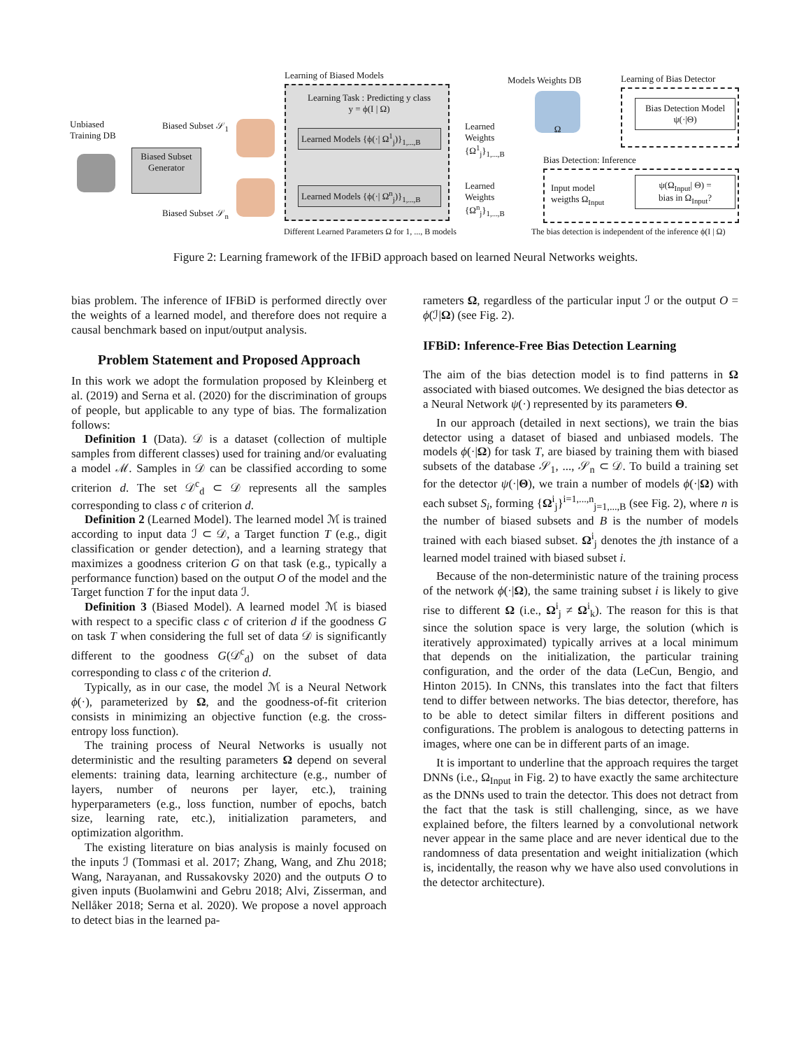Unbiased
Training DB
Biased Subset Generator
Biased Subset 𝒮<sub>1</sub>
Biased Subset 𝒮<sub>n</sub>
Learning of Biased Models
Learning Task : Predicting y class
y = ϕ(I | Ω)
Learned Models {ϕ(·| Ω<sup>1</sup><sub>j</sub>)}<sub>1,...,B</sub>
Learned Models {ϕ(·| Ω<sup>n</sup><sub>j</sub>)}<sub>1,...,B</sub>
Different Learned Parameters Ω for 1, ..., B models
Learned
Weights
{Ω<sup>1</sup><sub>j</sub>}<sub>1,...,B</sub>
Learned
Weights
{Ω<sup>n</sup><sub>j</sub>}<sub>1,...,B</sub>
Models Weights DB
Ω
Learning of Bias Detector
Bias Detection Model ψ(·|Θ)
Bias Detection: Inference
Input model
weigths Ω<sub>Input</sub>
ψ(Ω<sub>Input</sub>| Θ) =
bias in Ω<sub>Input</sub>?
The bias detection is independent of the inference ϕ(I | Ω)
Figure 2: Learning framework of the IFBiD approach based on learned Neural Networks weights.
bias problem. The inference of IFBiD is performed directly over the weights of a learned model, and therefore does not require a causal benchmark based on input/output analysis.
Problem Statement and Proposed Approach
In this work we adopt the formulation proposed by Kleinberg et al. (2019) and Serna et al. (2020) for the discrimination of groups of people, but applicable to any type of bias. The formalization follows:
Definition 1 (Data). 𝒟 is a dataset (collection of multiple samples from different classes) used for training and/or evaluating a model ℳ. Samples in 𝒟 can be classified according to some criterion d. The set 𝒟<sup>c</sup><sub>d</sub> ⊂ 𝒟 represents all the samples corresponding to class c of criterion d.
Definition 2 (Learned Model). The learned model ℳ is trained according to input data ℐ ⊂ 𝒟, a Target function T (e.g., digit classification or gender detection), and a learning strategy that maximizes a goodness criterion G on that task (e.g., typically a performance function) based on the output O of the model and the Target function T for the input data ℐ.
Definition 3 (Biased Model). A learned model ℳ is biased with respect to a specific class c of criterion d if the goodness G on task T when considering the full set of data 𝒟 is significantly different to the goodness G(𝒟<sup>c</sup><sub>d</sub>) on the subset of data corresponding to class c of the criterion d.
Typically, as in our case, the model ℳ is a Neural Network ϕ(·), parameterized by Ω, and the goodness-of-fit criterion consists in minimizing an objective function (e.g. the cross-entropy loss function).
The training process of Neural Networks is usually not deterministic and the resulting parameters Ω depend on several elements: training data, learning architecture (e.g., number of layers, number of neurons per layer, etc.), training hyperparameters (e.g., loss function, number of epochs, batch size, learning rate, etc.), initialization parameters, and optimization algorithm.
The existing literature on bias analysis is mainly focused on the inputs ℐ (Tommasi et al. 2017; Zhang, Wang, and Zhu 2018; Wang, Narayanan, and Russakovsky 2020) and the outputs O to given inputs (Buolamwini and Gebru 2018; Alvi, Zisserman, and Nellåker 2018; Serna et al. 2020). We propose a novel approach to detect bias in the learned pa-
rameters Ω, regardless of the particular input ℐ or the output O = ϕ(ℐ|Ω) (see Fig. 2).
IFBiD: Inference-Free Bias Detection Learning
The aim of the bias detection model is to find patterns in Ω associated with biased outcomes. We designed the bias detector as a Neural Network ψ(·) represented by its parameters Θ.
In our approach (detailed in next sections), we train the bias detector using a dataset of biased and unbiased models. The models ϕ(·|Ω) for task T, are biased by training them with biased subsets of the database 𝒮<sub>1</sub>, ..., 𝒮<sub>n</sub> ⊂ 𝒟. To build a training set for the detector ψ(·|Θ), we train a number of models ϕ(·|Ω) with each subset S<sub>i</sub>, forming {Ω<sup>i</sup><sub>j</sub>}<sup>i=1,...,n</sup><sub>j=1,...,B</sub> (see Fig. 2), where n is the number of biased subsets and B is the number of models trained with each biased subset. Ω<sup>i</sup><sub>j</sub> denotes the jth instance of a learned model trained with biased subset i.
Because of the non-deterministic nature of the training process of the network ϕ(·|Ω), the same training subset i is likely to give rise to different Ω (i.e., Ω<sup>i</sup><sub>j</sub> ≠ Ω<sup>i</sup><sub>k</sub>). The reason for this is that since the solution space is very large, the solution (which is iteratively approximated) typically arrives at a local minimum that depends on the initialization, the particular training configuration, and the order of the data (LeCun, Bengio, and Hinton 2015). In CNNs, this translates into the fact that filters tend to differ between networks. The bias detector, therefore, has to be able to detect similar filters in different positions and configurations. The problem is analogous to detecting patterns in images, where one can be in different parts of an image.
It is important to underline that the approach requires the target DNNs (i.e., Ω<sub>Input</sub> in Fig. 2) to have exactly the same architecture as the DNNs used to train the detector. This does not detract from the fact that the task is still challenging, since, as we have explained before, the filters learned by a convolutional network never appear in the same place and are never identical due to the randomness of data presentation and weight initialization (which is, incidentally, the reason why we have also used convolutions in the detector architecture).